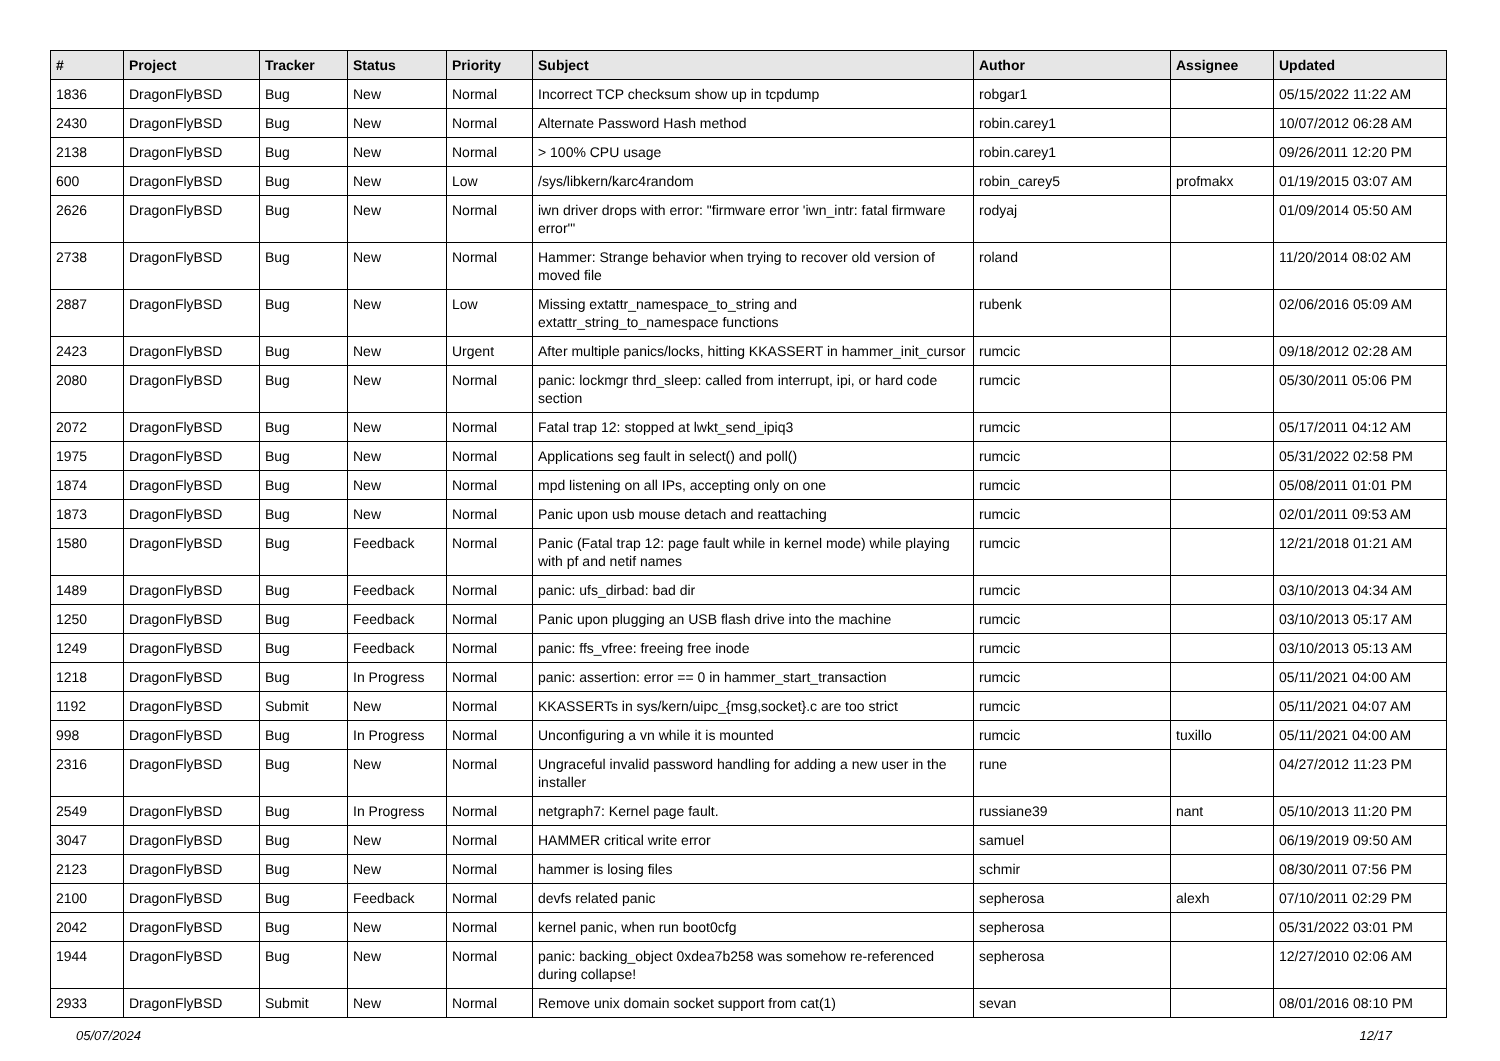| # | Project | Tracker | Status | Priority | Subject | Author | Assignee | Updated |
| --- | --- | --- | --- | --- | --- | --- | --- | --- |
| 1836 | DragonFlyBSD | Bug | New | Normal | Incorrect TCP checksum show up in tcpdump | robgar1 | | 05/15/2022 11:22 AM |
| 2430 | DragonFlyBSD | Bug | New | Normal | Alternate Password Hash method | robin.carey1 | | 10/07/2012 06:28 AM |
| 2138 | DragonFlyBSD | Bug | New | Normal | > 100% CPU usage | robin.carey1 | | 09/26/2011 12:20 PM |
| 600 | DragonFlyBSD | Bug | New | Low | /sys/libkern/karc4random | robin_carey5 | profmakx | 01/19/2015 03:07 AM |
| 2626 | DragonFlyBSD | Bug | New | Normal | iwn driver drops with error: "firmware error 'iwn_intr: fatal firmware error'" | rodyaj | | 01/09/2014 05:50 AM |
| 2738 | DragonFlyBSD | Bug | New | Normal | Hammer: Strange behavior when trying to recover old version of moved file | roland | | 11/20/2014 08:02 AM |
| 2887 | DragonFlyBSD | Bug | New | Low | Missing extattr_namespace_to_string and extattr_string_to_namespace functions | rubenk | | 02/06/2016 05:09 AM |
| 2423 | DragonFlyBSD | Bug | New | Urgent | After multiple panics/locks, hitting KKASSERT in hammer_init_cursor | rumcic | | 09/18/2012 02:28 AM |
| 2080 | DragonFlyBSD | Bug | New | Normal | panic: lockmgr thrd_sleep: called from interrupt, ipi, or hard code section | rumcic | | 05/30/2011 05:06 PM |
| 2072 | DragonFlyBSD | Bug | New | Normal | Fatal trap 12: stopped at lwkt_send_ipiq3 | rumcic | | 05/17/2011 04:12 AM |
| 1975 | DragonFlyBSD | Bug | New | Normal | Applications seg fault in select() and poll() | rumcic | | 05/31/2022 02:58 PM |
| 1874 | DragonFlyBSD | Bug | New | Normal | mpd listening on all IPs, accepting only on one | rumcic | | 05/08/2011 01:01 PM |
| 1873 | DragonFlyBSD | Bug | New | Normal | Panic upon usb mouse detach and reattaching | rumcic | | 02/01/2011 09:53 AM |
| 1580 | DragonFlyBSD | Bug | Feedback | Normal | Panic (Fatal trap 12: page fault while in kernel mode) while playing with pf and netif names | rumcic | | 12/21/2018 01:21 AM |
| 1489 | DragonFlyBSD | Bug | Feedback | Normal | panic: ufs_dirbad: bad dir | rumcic | | 03/10/2013 04:34 AM |
| 1250 | DragonFlyBSD | Bug | Feedback | Normal | Panic upon plugging an USB flash drive into the machine | rumcic | | 03/10/2013 05:17 AM |
| 1249 | DragonFlyBSD | Bug | Feedback | Normal | panic: ffs_vfree: freeing free inode | rumcic | | 03/10/2013 05:13 AM |
| 1218 | DragonFlyBSD | Bug | In Progress | Normal | panic: assertion: error == 0 in hammer_start_transaction | rumcic | | 05/11/2021 04:00 AM |
| 1192 | DragonFlyBSD | Submit | New | Normal | KKASSERTs in sys/kern/uipc_{msg,socket}.c are too strict | rumcic | | 05/11/2021 04:07 AM |
| 998 | DragonFlyBSD | Bug | In Progress | Normal | Unconfiguring a vn while it is mounted | rumcic | tuxillo | 05/11/2021 04:00 AM |
| 2316 | DragonFlyBSD | Bug | New | Normal | Ungraceful invalid password handling for adding a new user in the installer | rune | | 04/27/2012 11:23 PM |
| 2549 | DragonFlyBSD | Bug | In Progress | Normal | netgraph7: Kernel page fault. | russiane39 | nant | 05/10/2013 11:20 PM |
| 3047 | DragonFlyBSD | Bug | New | Normal | HAMMER critical write error | samuel | | 06/19/2019 09:50 AM |
| 2123 | DragonFlyBSD | Bug | New | Normal | hammer is losing files | schmir | | 08/30/2011 07:56 PM |
| 2100 | DragonFlyBSD | Bug | Feedback | Normal | devfs related panic | sepherosa | alexh | 07/10/2011 02:29 PM |
| 2042 | DragonFlyBSD | Bug | New | Normal | kernel panic, when run boot0cfg | sepherosa | | 05/31/2022 03:01 PM |
| 1944 | DragonFlyBSD | Bug | New | Normal | panic: backing_object 0xdea7b258 was somehow re-referenced during collapse! | sepherosa | | 12/27/2010 02:06 AM |
| 2933 | DragonFlyBSD | Submit | New | Normal | Remove unix domain socket support from cat(1) | sevan | | 08/01/2016 08:10 PM |
05/07/2024 12/17